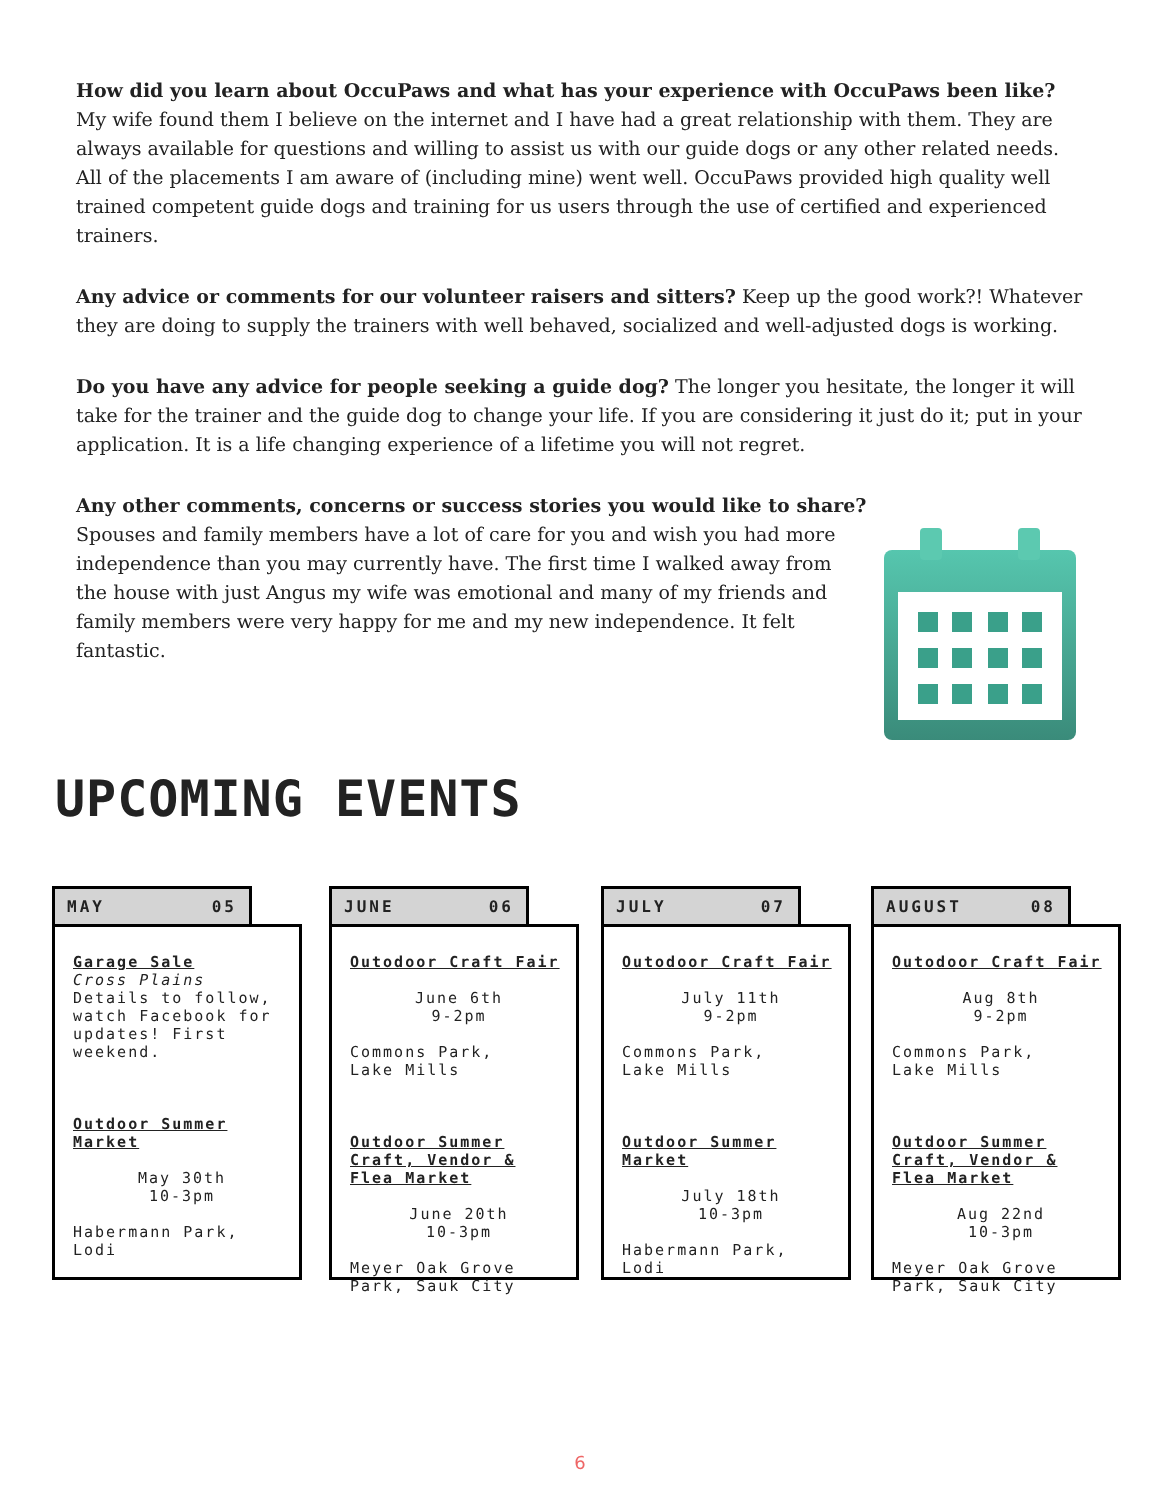How did you learn about OccuPaws and what has your experience with OccuPaws been like? My wife found them I believe on the internet and I have had a great relationship with them. They are always available for questions and willing to assist us with our guide dogs or any other related needs. All of the placements I am aware of (including mine) went well. OccuPaws provided high quality well trained competent guide dogs and training for us users through the use of certified and experienced trainers.
Any advice or comments for our volunteer raisers and sitters? Keep up the good work?! Whatever they are doing to supply the trainers with well behaved, socialized and well-adjusted dogs is working.
Do you have any advice for people seeking a guide dog? The longer you hesitate, the longer it will take for the trainer and the guide dog to change your life. If you are considering it just do it; put in your application. It is a life changing experience of a lifetime you will not regret.
Any other comments, concerns or success stories you would like to share? Spouses and family members have a lot of care for you and wish you had more independence than you may currently have. The first time I walked away from the house with just Angus my wife was emotional and many of my friends and family members were very happy for me and my new independence. It felt fantastic.
UPCOMING EVENTS
MAY 05
Garage Sale
Cross Plains
Details to follow, watch Facebook for updates! First weekend.
Outdoor Summer Market
May 30th
10-3pm
Habermann Park, Lodi
JUNE 06
Outodoor Craft Fair
June 6th
9-2pm
Commons Park,
Lake Mills
Outdoor Summer Craft, Vendor & Flea Market
June 20th
10-3pm
Meyer Oak Grove Park, Sauk City
JULY 07
Outodoor Craft Fair
July 11th
9-2pm
Commons Park,
Lake Mills
Outdoor Summer Market
July 18th
10-3pm
Habermann Park, Lodi
AUGUST 08
Outodoor Craft Fair
Aug 8th
9-2pm
Commons Park,
Lake Mills
Outdoor Summer Craft, Vendor & Flea Market
Aug 22nd
10-3pm
Meyer Oak Grove Park, Sauk City
6